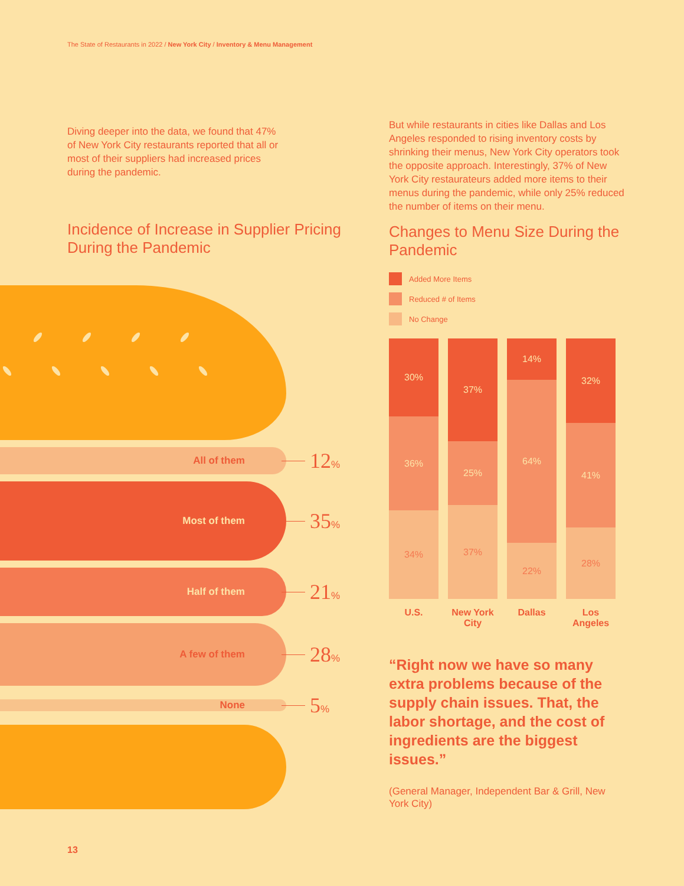The State of Restaurants in 2022 / New York City / Inventory & Menu Management
Diving deeper into the data, we found that 47% of New York City restaurants reported that all or most of their suppliers had increased prices during the pandemic.
Incidence of Increase in Supplier Pricing During the Pandemic
All of them
12%
Most of them
35%
Half of them
21%
A few of them
28%
None
5%
13
But while restaurants in cities like Dallas and Los Angeles responded to rising inventory costs by shrinking their menus, New York City operators took the opposite approach. Interestingly, 37% of New York City restaurateurs added more items to their menus during the pandemic, while only 25% reduced the number of items on their menu.
Changes to Menu Size During the Pandemic
Added More Items
Reduced # of Items
No Change
30%
36%
34%
U.S.
37%
25%
37%
New York City
14%
64%
22%
Dallas
32%
41%
28%
Los Angeles
“Right now we have so many extra problems because of the supply chain issues. That, the labor shortage, and the cost of ingredients are the biggest issues.”
(General Manager, Independent Bar & Grill, New York City)